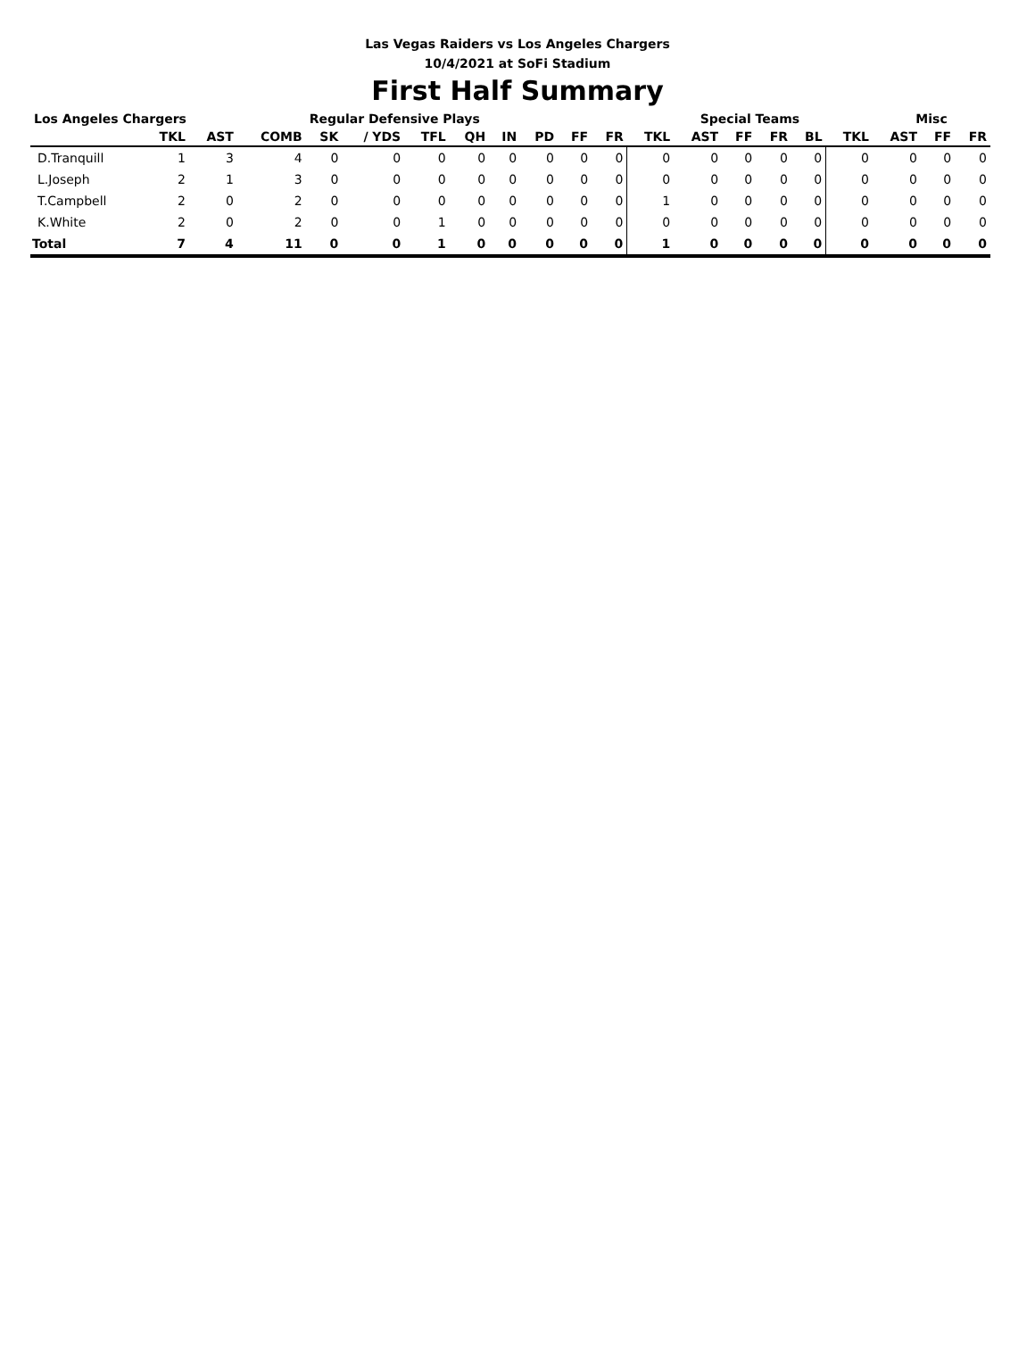Las Vegas Raiders vs Los Angeles Chargers
10/4/2021 at SoFi Stadium
First Half Summary
| Los Angeles Chargers | | | | Regular Defensive Plays | | | | | | | | Special Teams | | | | | | Misc | | |
| --- | --- | --- | --- | --- | --- | --- | --- | --- | --- | --- | --- | --- | --- | --- | --- | --- | --- | --- | --- | --- |
| | TKL | AST | COMB | SK | / YDS | TFL | QH | IN | PD | FF | FR | TKL | AST | FF | FR | BL | TKL | AST | FF | FR |
| D.Tranquill | 1 | 3 | 4 | 0 | 0 | 0 | 0 | 0 | 0 | 0 | 0 | 0 | 0 | 0 | 0 | 0 | 0 | 0 | 0 | 0 |
| L.Joseph | 2 | 1 | 3 | 0 | 0 | 0 | 0 | 0 | 0 | 0 | 0 | 0 | 0 | 0 | 0 | 0 | 0 | 0 | 0 | 0 |
| T.Campbell | 2 | 0 | 2 | 0 | 0 | 0 | 0 | 0 | 0 | 0 | 0 | 1 | 0 | 0 | 0 | 0 | 0 | 0 | 0 | 0 |
| K.White | 2 | 0 | 2 | 0 | 0 | 1 | 0 | 0 | 0 | 0 | 0 | 0 | 0 | 0 | 0 | 0 | 0 | 0 | 0 | 0 |
| Total | 7 | 4 | 11 | 0 | 0 | 1 | 0 | 0 | 0 | 0 | 0 | 1 | 0 | 0 | 0 | 0 | 0 | 0 | 0 | 0 |